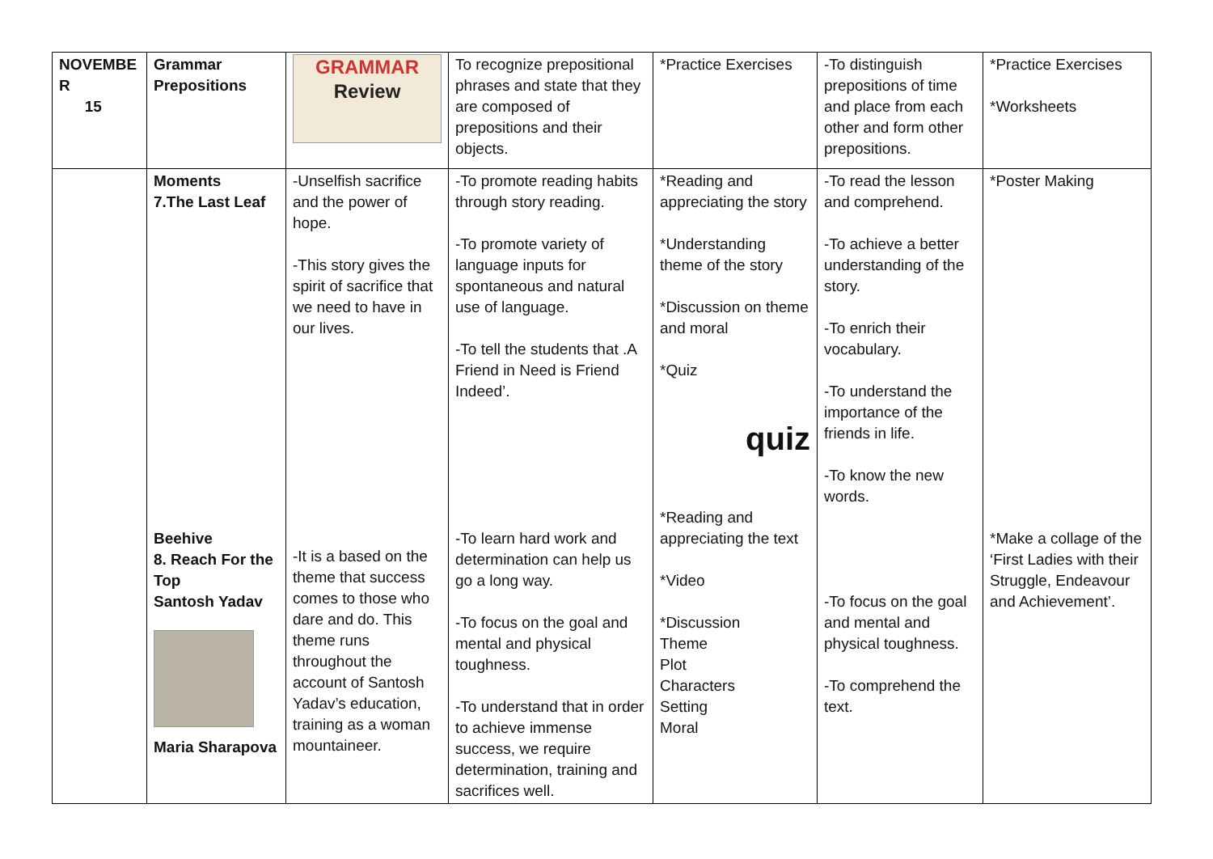| NOVEMBE R 15 | Grammar Prepositions | GRAMMAR Review | To recognize prepositional phrases and state that they are composed of prepositions and their objects. | *Practice Exercises | -To distinguish prepositions of time and place from each other and form other prepositions. | *Practice Exercises *Worksheets |
| | Moments 7.The Last Leaf Beehive 8. Reach For the Top Santosh Yadav Maria Sharapova | -Unselfish sacrifice and the power of hope. -This story gives the spirit of sacrifice that we need to have in our lives. -It is a based on the theme that success comes to those who dare and do. This theme runs throughout the account of Santosh Yadav’s education, training as a woman mountaineer. | -To promote reading habits through story reading. -To promote variety of language inputs for spontaneous and natural use of language. -To tell the students that .A Friend in Need is Friend Indeed’. -To learn hard work and determination can help us go a long way. -To focus on the goal and mental and physical toughness. -To understand that in order to achieve immense success, we require determination, training and sacrifices well. | *Reading and appreciating the story *Understanding theme of the story *Discussion on theme and moral *Quiz quiz *Reading and appreciating the text *Video *Discussion Theme Plot Characters Setting Moral | -To read the lesson and comprehend. -To achieve a better understanding of the story. -To enrich their vocabulary. -To understand the importance of the friends in life. -To know the new words. -To focus on the goal and mental and physical toughness. -To comprehend the text. | *Poster Making *Make a collage of the ‘First Ladies with their Struggle, Endeavour and Achievement’. |